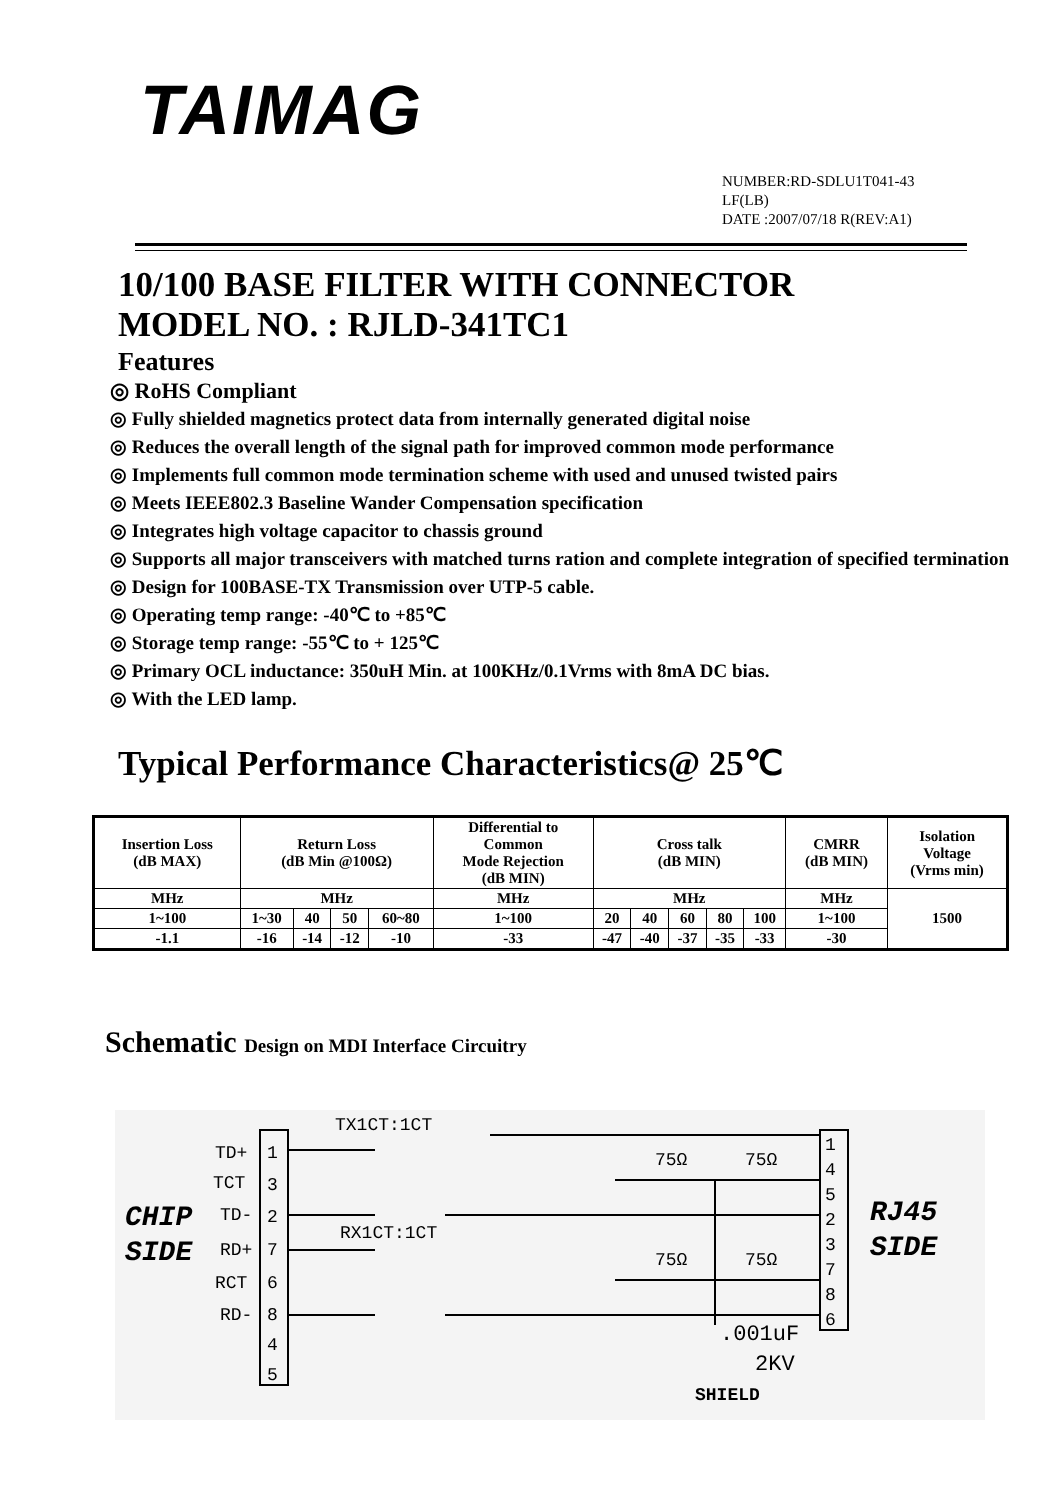TAIMAG
NUMBER:RD-SDLU1T041-43
LF(LB)
DATE :2007/07/18 R(REV:A1)
10/100 BASE FILTER WITH CONNECTOR
MODEL NO. : RJLD-341TC1
Features
◎ RoHS Compliant
◎ Fully shielded magnetics protect data from internally generated digital noise
◎ Reduces the overall length of the signal path for improved common mode performance
◎ Implements full common mode termination scheme with used and unused twisted pairs
◎ Meets IEEE802.3 Baseline Wander Compensation specification
◎ Integrates high voltage capacitor to chassis ground
◎ Supports all major transceivers with matched turns ration and complete integration of specified termination
◎ Design for 100BASE-TX Transmission over UTP-5 cable.
◎ Operating temp range: -40℃ to +85℃
◎ Storage temp range: -55℃ to + 125℃
◎ Primary OCL inductance: 350uH Min. at 100KHz/0.1Vrms with 8mA DC bias.
◎ With the LED lamp.
Typical Performance Characteristics@ 25℃
| Insertion Loss (dB MAX) | Return Loss (dB Min @100Ω) | | | | Differential to Common Mode Rejection (dB MIN) | Cross talk (dB MIN) | | | | | CMRR (dB MIN) | Isolation Voltage (Vrms min) |
| --- | --- | --- | --- | --- | --- | --- | --- | --- | --- | --- | --- | --- |
| MHz | MHz | | | | MHz | MHz | | | | | MHz | 1500 |
| 1~100 | 1~30 | 40 | 50 | 60~80 | 1~100 | 20 | 40 | 60 | 80 | 100 | 1~100 | |
| -1.1 | -16 | -14 | -12 | -10 | -33 | -47 | -40 | -37 | -35 | -33 | -30 | |
Schematic Design on MDI Interface Circuitry
TD+
1
TCT
3
TD-
2
RD+
7
RCT
6
RD-
8
4
5
TX1CT:1CT
RX1CT:1CT
1
4
5
2
3
7
8
6
CHIP
SIDE
RJ45
SIDE
75Ω
75Ω
75Ω
75Ω
.001uF
2KV
SHIELD